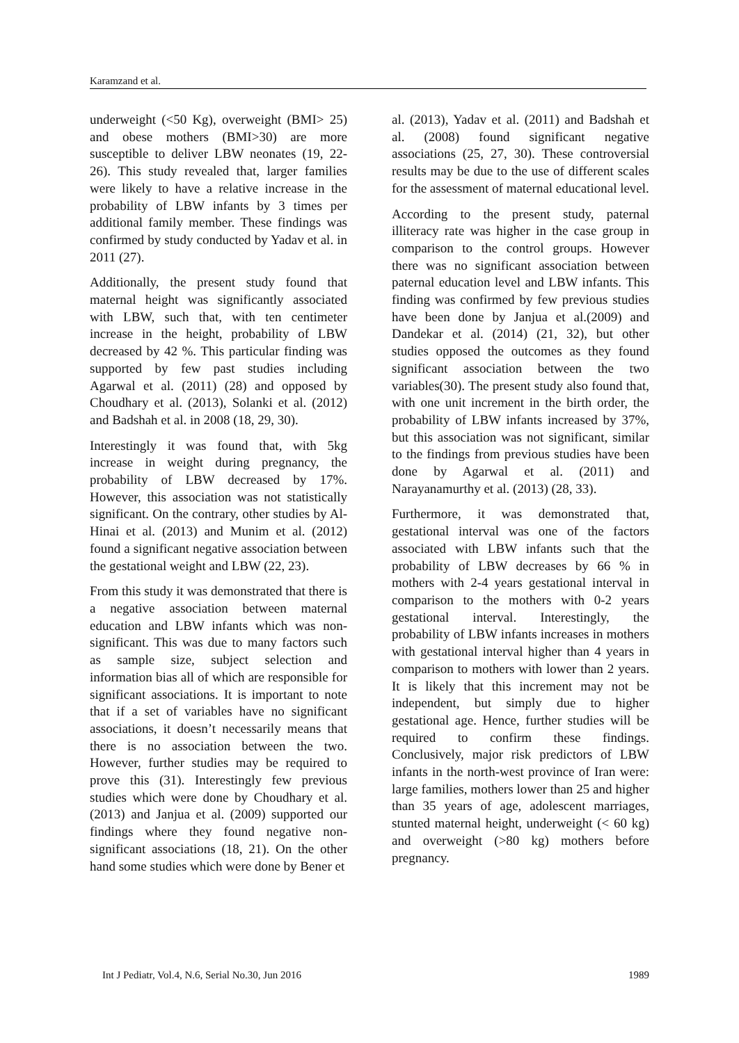Karamzand et al.
underweight (<50 Kg), overweight (BMI> 25) and obese mothers (BMI>30) are more susceptible to deliver LBW neonates (19, 22-26). This study revealed that, larger families were likely to have a relative increase in the probability of LBW infants by 3 times per additional family member. These findings was confirmed by study conducted by Yadav et al. in 2011 (27).
Additionally, the present study found that maternal height was significantly associated with LBW, such that, with ten centimeter increase in the height, probability of LBW decreased by 42 %. This particular finding was supported by few past studies including Agarwal et al. (2011) (28) and opposed by Choudhary et al. (2013), Solanki et al. (2012) and Badshah et al. in 2008 (18, 29, 30).
Interestingly it was found that, with 5kg increase in weight during pregnancy, the probability of LBW decreased by 17%. However, this association was not statistically significant. On the contrary, other studies by Al-Hinai et al. (2013) and Munim et al. (2012) found a significant negative association between the gestational weight and LBW (22, 23).
From this study it was demonstrated that there is a negative association between maternal education and LBW infants which was non-significant. This was due to many factors such as sample size, subject selection and information bias all of which are responsible for significant associations. It is important to note that if a set of variables have no significant associations, it doesn’t necessarily means that there is no association between the two. However, further studies may be required to prove this (31). Interestingly few previous studies which were done by Choudhary et al. (2013) and Janjua et al. (2009) supported our findings where they found negative non-significant associations (18, 21). On the other hand some studies which were done by Bener et
al. (2013), Yadav et al. (2011) and Badshah et al. (2008) found significant negative associations (25, 27, 30). These controversial results may be due to the use of different scales for the assessment of maternal educational level.
According to the present study, paternal illiteracy rate was higher in the case group in comparison to the control groups. However there was no significant association between paternal education level and LBW infants. This finding was confirmed by few previous studies have been done by Janjua et al.(2009) and Dandekar et al. (2014) (21, 32), but other studies opposed the outcomes as they found significant association between the two variables(30). The present study also found that, with one unit increment in the birth order, the probability of LBW infants increased by 37%, but this association was not significant, similar to the findings from previous studies have been done by Agarwal et al. (2011) and Narayanamurthy et al. (2013) (28, 33).
Furthermore, it was demonstrated that, gestational interval was one of the factors associated with LBW infants such that the probability of LBW decreases by 66 % in mothers with 2-4 years gestational interval in comparison to the mothers with 0-2 years gestational interval. Interestingly, the probability of LBW infants increases in mothers with gestational interval higher than 4 years in comparison to mothers with lower than 2 years. It is likely that this increment may not be independent, but simply due to higher gestational age. Hence, further studies will be required to confirm these findings. Conclusively, major risk predictors of LBW infants in the north-west province of Iran were: large families, mothers lower than 25 and higher than 35 years of age, adolescent marriages, stunted maternal height, underweight (< 60 kg) and overweight (>80 kg) mothers before pregnancy.
Int J Pediatr, Vol.4, N.6, Serial No.30, Jun 2016 1989